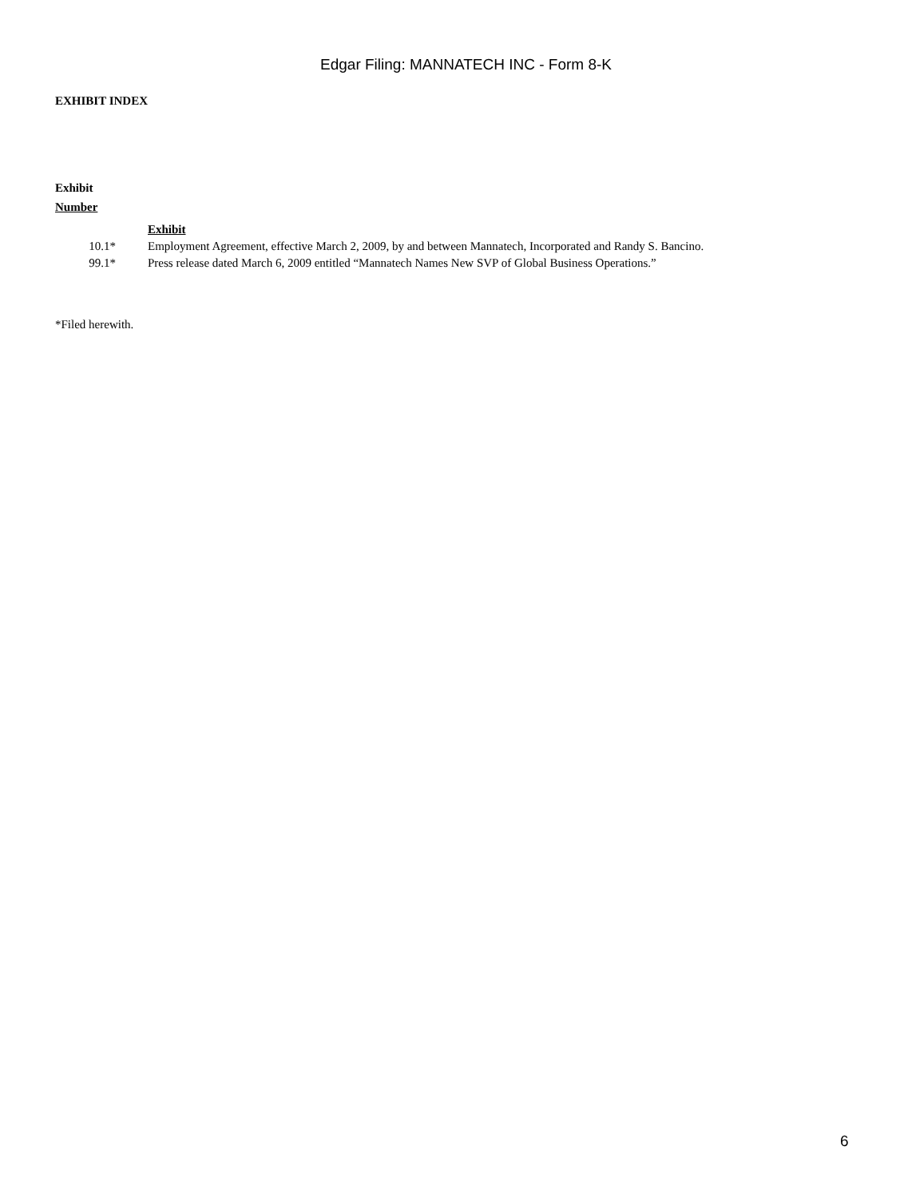Edgar Filing: MANNATECH INC - Form 8-K
EXHIBIT INDEX
Exhibit
Number
| | Exhibit |
| 10.1* | Employment Agreement, effective March 2, 2009, by and between Mannatech, Incorporated and Randy S. Bancino. |
| 99.1* | Press release dated March 6, 2009 entitled “Mannatech Names New SVP of Global Business Operations.” |
*Filed herewith.
6